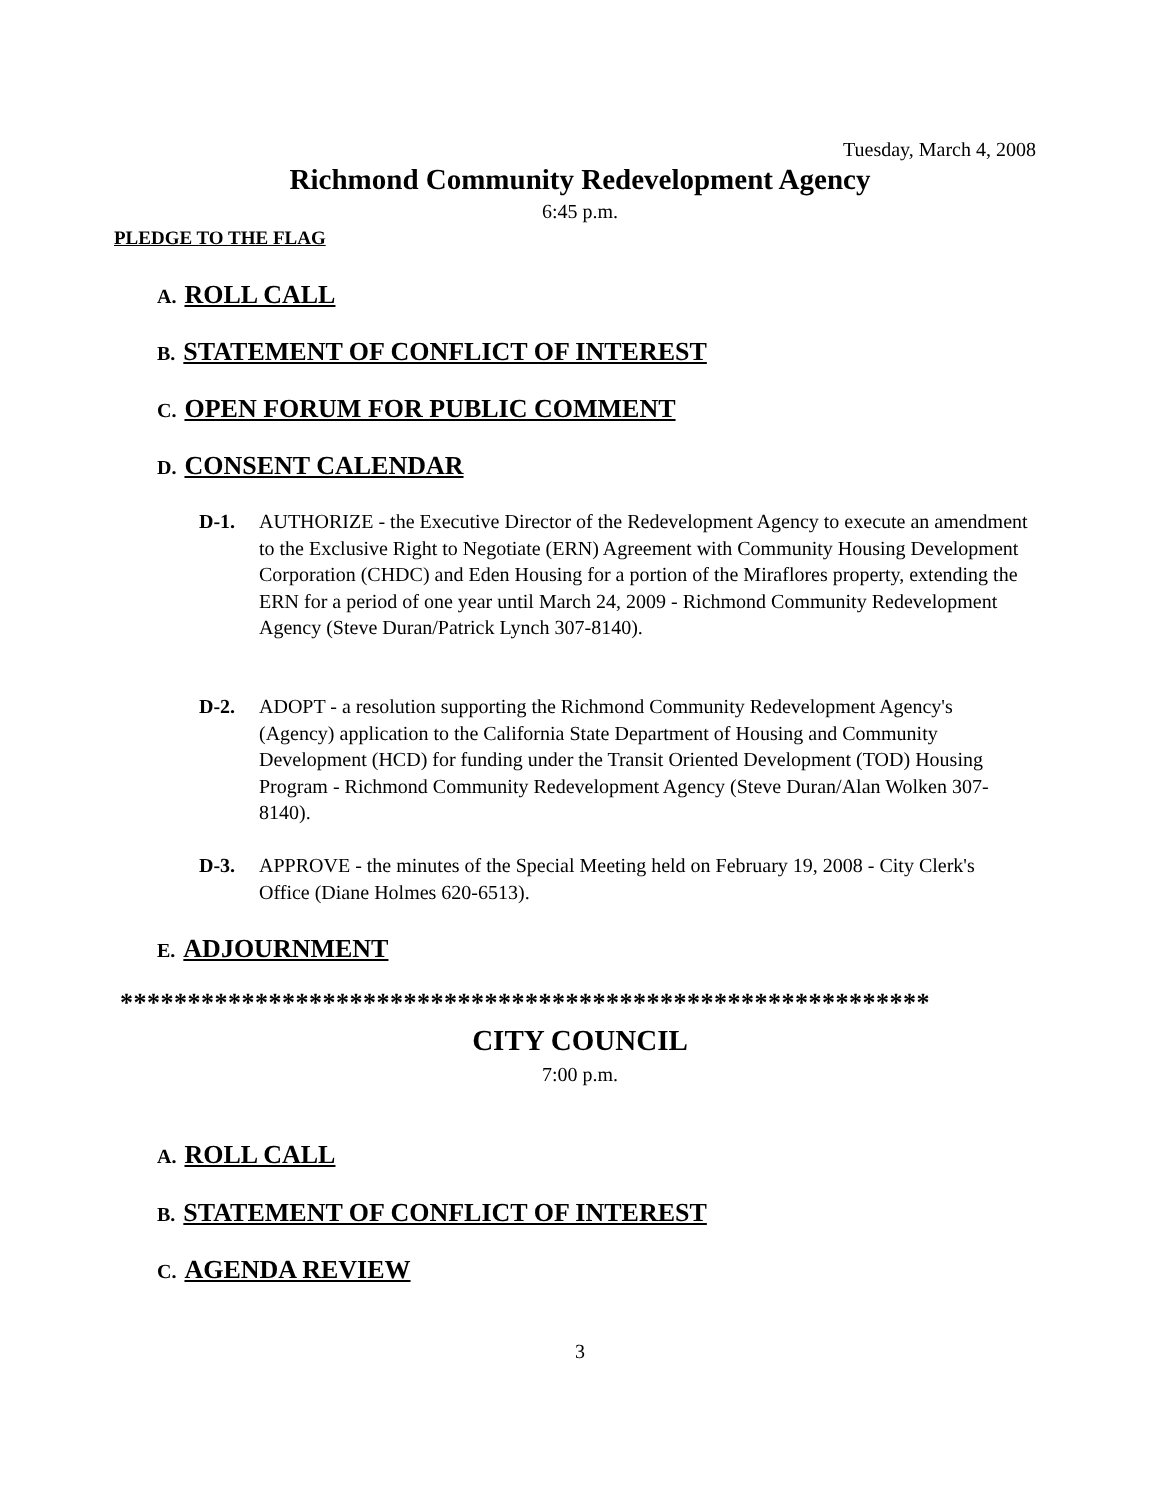Tuesday, March 4, 2008
Richmond Community Redevelopment Agency
6:45 p.m.
PLEDGE TO THE FLAG
A. ROLL CALL
B. STATEMENT OF CONFLICT OF INTEREST
C. OPEN FORUM FOR PUBLIC COMMENT
D. CONSENT CALENDAR
D-1. AUTHORIZE - the Executive Director of the Redevelopment Agency to execute an amendment to the Exclusive Right to Negotiate (ERN) Agreement with Community Housing Development Corporation (CHDC) and Eden Housing for a portion of the Miraflores property, extending the ERN for a period of one year until March 24, 2009 - Richmond Community Redevelopment Agency (Steve Duran/Patrick Lynch 307-8140).
D-2. ADOPT - a resolution supporting the Richmond Community Redevelopment Agency's (Agency) application to the California State Department of Housing and Community Development (HCD) for funding under the Transit Oriented Development (TOD) Housing Program - Richmond Community Redevelopment Agency (Steve Duran/Alan Wolken 307-8140).
D-3. APPROVE - the minutes of the Special Meeting held on February 19, 2008 - City Clerk's Office (Diane Holmes 620-6513).
E. ADJOURNMENT
************************************************************
CITY COUNCIL
7:00 p.m.
A. ROLL CALL
B. STATEMENT OF CONFLICT OF INTEREST
C. AGENDA REVIEW
3